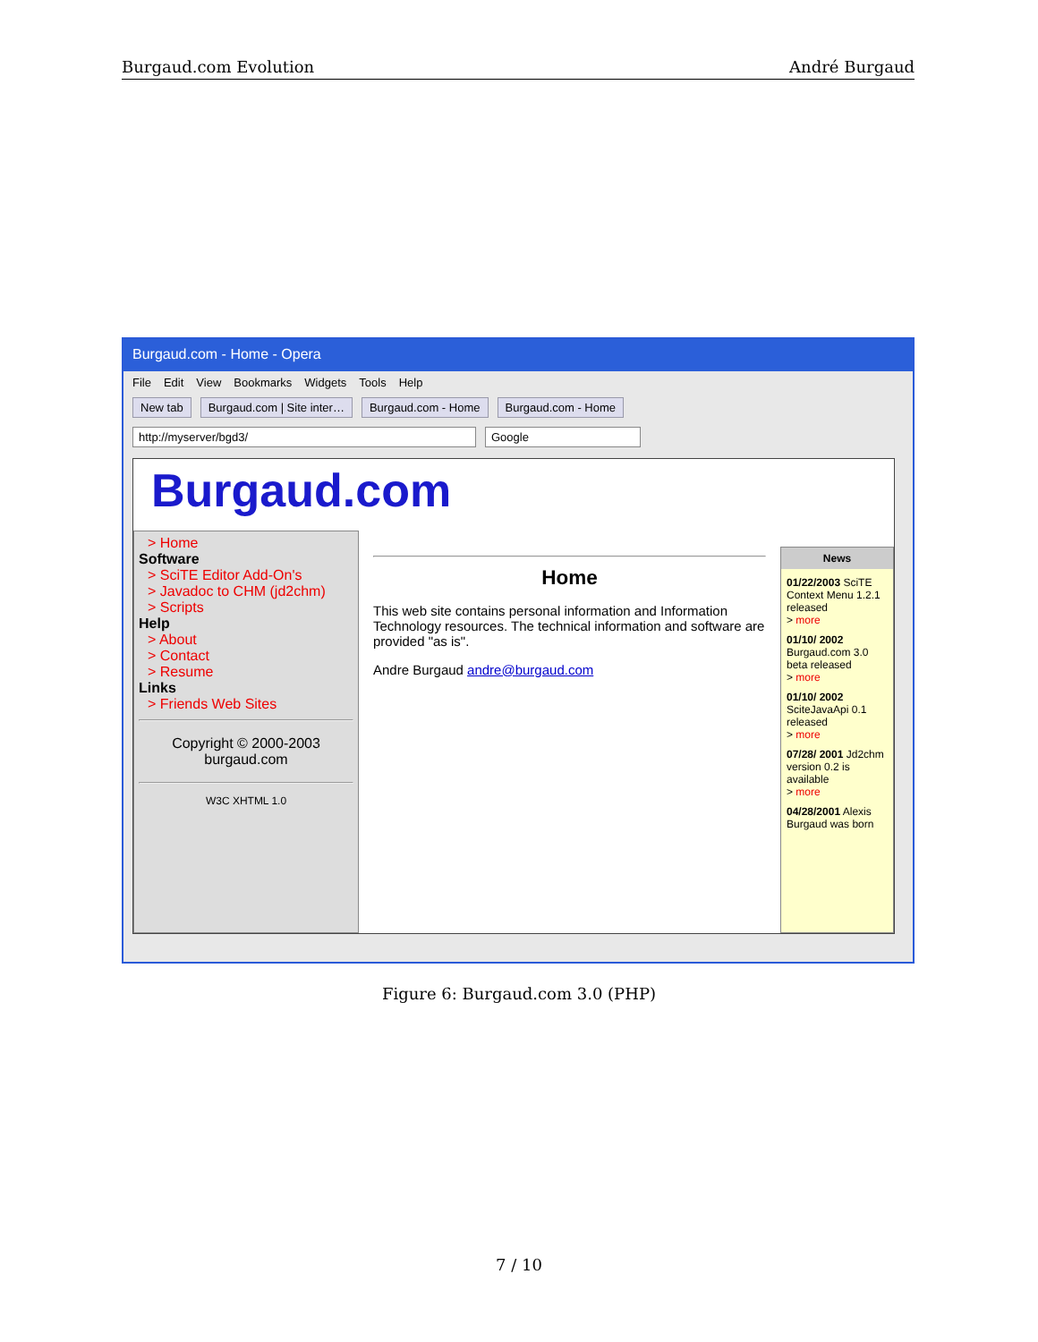Burgaud.com Evolution André Burgaud
Burgaud.com - Home - Opera
File Edit View Bookmarks Widgets Tools Help
New tab Burgaud.com | Site inter… Burgaud.com - Home Burgaud.com - Home
http://myserver/bgd3/ Google
Burgaud.com
> Home
Software
> SciTE Editor Add-On's
> Javadoc to CHM (jd2chm)
> Scripts
Help
> About
> Contact
> Resume
Links
> Friends Web Sites
Copyright © 2000-2003
burgaud.com
W3C XHTML 1.0
Home
This web site contains personal information and Information Technology resources. The technical information and software are provided "as is".
Andre Burgaud andre@burgaud.com
News
01/22/2003 SciTE Context Menu 1.2.1 released
> more
01/10/ 2002 Burgaud.com 3.0 beta released
> more
01/10/ 2002 SciteJavaApi 0.1 released
> more
07/28/ 2001 Jd2chm version 0.2 is available
> more
04/28/2001 Alexis Burgaud was born
Figure 6: Burgaud.com 3.0 (PHP)
7 / 10